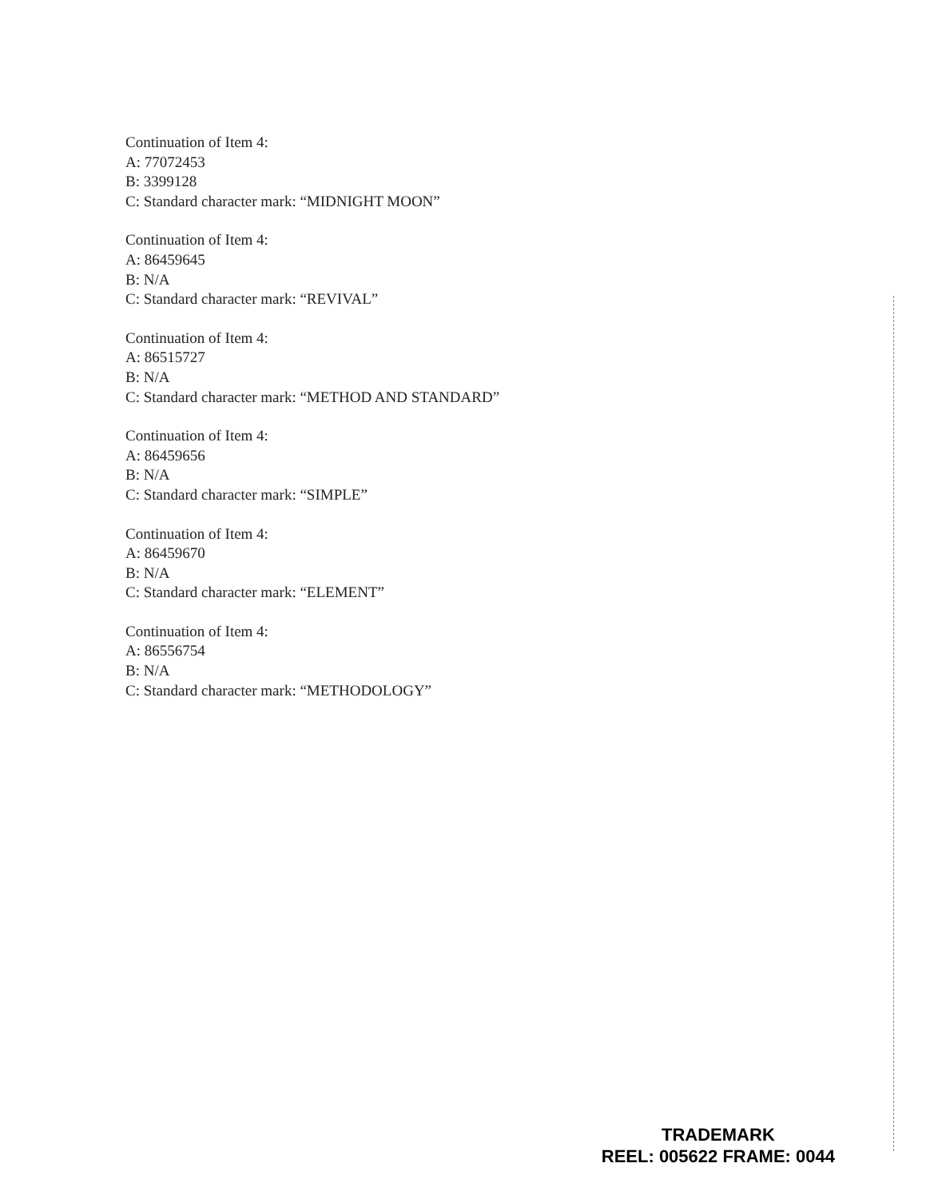Continuation of Item 4:
A: 77072453
B: 3399128
C: Standard character mark: “MIDNIGHT MOON”
Continuation of Item 4:
A: 86459645
B: N/A
C: Standard character mark: “REVIVAL”
Continuation of Item 4:
A: 86515727
B: N/A
C: Standard character mark: “METHOD AND STANDARD”
Continuation of Item 4:
A: 86459656
B: N/A
C: Standard character mark: “SIMPLE”
Continuation of Item 4:
A: 86459670
B: N/A
C: Standard character mark: “ELEMENT”
Continuation of Item 4:
A: 86556754
B: N/A
C: Standard character mark: “METHODOLOGY”
TRADEMARK
REEL: 005622 FRAME: 0044